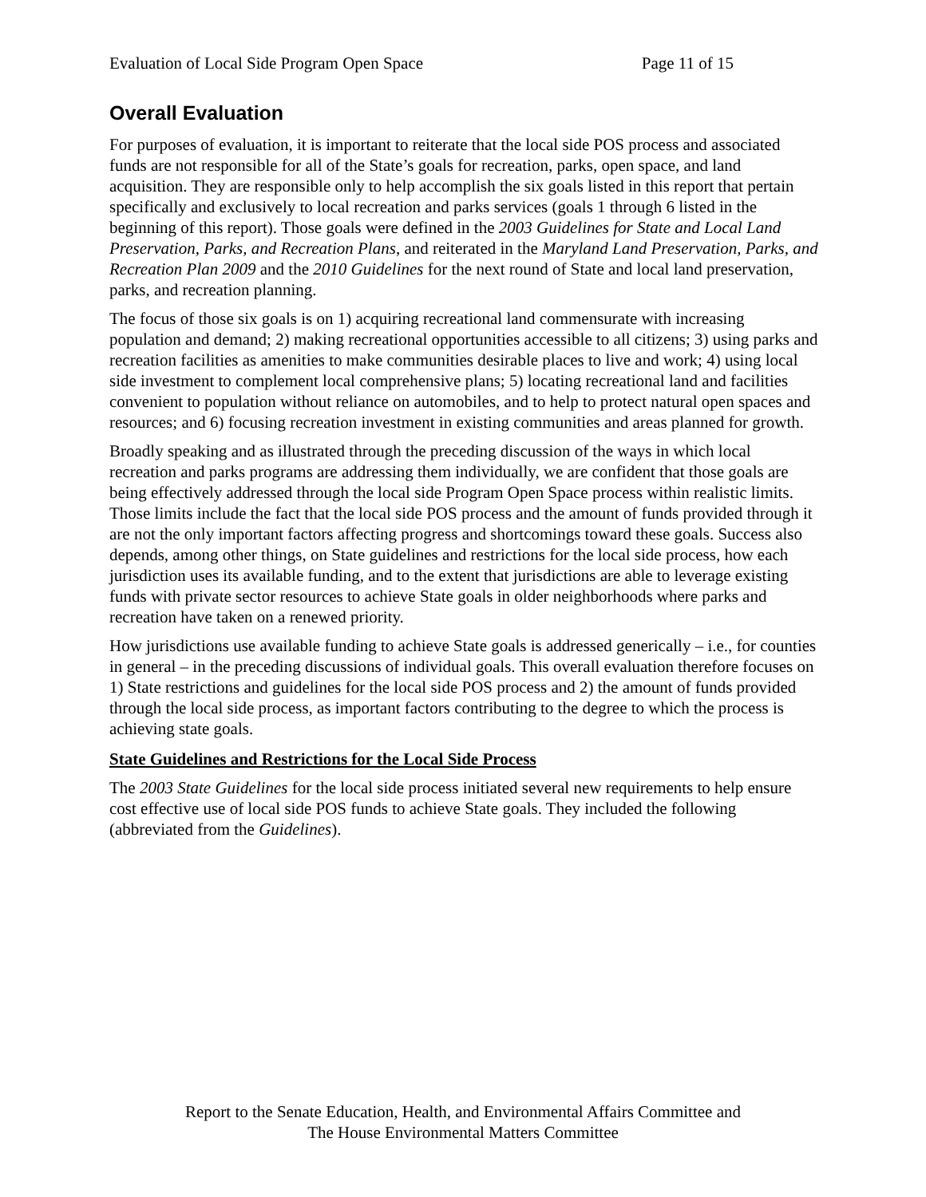Evaluation of Local Side Program Open Space Page 11 of 15
Overall Evaluation
For purposes of evaluation, it is important to reiterate that the local side POS process and associated funds are not responsible for all of the State’s goals for recreation, parks, open space, and land acquisition. They are responsible only to help accomplish the six goals listed in this report that pertain specifically and exclusively to local recreation and parks services (goals 1 through 6 listed in the beginning of this report). Those goals were defined in the 2003 Guidelines for State and Local Land Preservation, Parks, and Recreation Plans, and reiterated in the Maryland Land Preservation, Parks, and Recreation Plan 2009 and the 2010 Guidelines for the next round of State and local land preservation, parks, and recreation planning.
The focus of those six goals is on 1) acquiring recreational land commensurate with increasing population and demand; 2) making recreational opportunities accessible to all citizens; 3) using parks and recreation facilities as amenities to make communities desirable places to live and work; 4) using local side investment to complement local comprehensive plans; 5) locating recreational land and facilities convenient to population without reliance on automobiles, and to help to protect natural open spaces and resources; and 6) focusing recreation investment in existing communities and areas planned for growth.
Broadly speaking and as illustrated through the preceding discussion of the ways in which local recreation and parks programs are addressing them individually, we are confident that those goals are being effectively addressed through the local side Program Open Space process within realistic limits. Those limits include the fact that the local side POS process and the amount of funds provided through it are not the only important factors affecting progress and shortcomings toward these goals. Success also depends, among other things, on State guidelines and restrictions for the local side process, how each jurisdiction uses its available funding, and to the extent that jurisdictions are able to leverage existing funds with private sector resources to achieve State goals in older neighborhoods where parks and recreation have taken on a renewed priority.
How jurisdictions use available funding to achieve State goals is addressed generically – i.e., for counties in general – in the preceding discussions of individual goals. This overall evaluation therefore focuses on 1) State restrictions and guidelines for the local side POS process and 2) the amount of funds provided through the local side process, as important factors contributing to the degree to which the process is achieving state goals.
State Guidelines and Restrictions for the Local Side Process
The 2003 State Guidelines for the local side process initiated several new requirements to help ensure cost effective use of local side POS funds to achieve State goals. They included the following (abbreviated from the Guidelines).
Report to the Senate Education, Health, and Environmental Affairs Committee and
The House Environmental Matters Committee